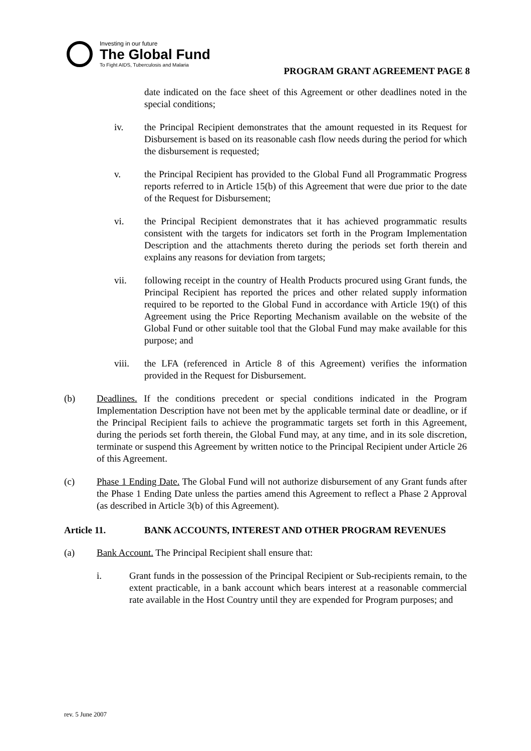Investing in our future
The Global Fund
To Fight AIDS, Tuberculosis and Malaria
PROGRAM GRANT AGREEMENT PAGE 8
date indicated on the face sheet of this Agreement or other deadlines noted in the special conditions;
iv. the Principal Recipient demonstrates that the amount requested in its Request for Disbursement is based on its reasonable cash flow needs during the period for which the disbursement is requested;
v. the Principal Recipient has provided to the Global Fund all Programmatic Progress reports referred to in Article 15(b) of this Agreement that were due prior to the date of the Request for Disbursement;
vi. the Principal Recipient demonstrates that it has achieved programmatic results consistent with the targets for indicators set forth in the Program Implementation Description and the attachments thereto during the periods set forth therein and explains any reasons for deviation from targets;
vii. following receipt in the country of Health Products procured using Grant funds, the Principal Recipient has reported the prices and other related supply information required to be reported to the Global Fund in accordance with Article 19(t) of this Agreement using the Price Reporting Mechanism available on the website of the Global Fund or other suitable tool that the Global Fund may make available for this purpose; and
viii. the LFA (referenced in Article 8 of this Agreement) verifies the information provided in the Request for Disbursement.
(b) Deadlines. If the conditions precedent or special conditions indicated in the Program Implementation Description have not been met by the applicable terminal date or deadline, or if the Principal Recipient fails to achieve the programmatic targets set forth in this Agreement, during the periods set forth therein, the Global Fund may, at any time, and in its sole discretion, terminate or suspend this Agreement by written notice to the Principal Recipient under Article 26 of this Agreement.
(c) Phase 1 Ending Date. The Global Fund will not authorize disbursement of any Grant funds after the Phase 1 Ending Date unless the parties amend this Agreement to reflect a Phase 2 Approval (as described in Article 3(b) of this Agreement).
Article 11. BANK ACCOUNTS, INTEREST AND OTHER PROGRAM REVENUES
(a) Bank Account. The Principal Recipient shall ensure that:
i. Grant funds in the possession of the Principal Recipient or Sub-recipients remain, to the extent practicable, in a bank account which bears interest at a reasonable commercial rate available in the Host Country until they are expended for Program purposes; and
rev. 5 June 2007